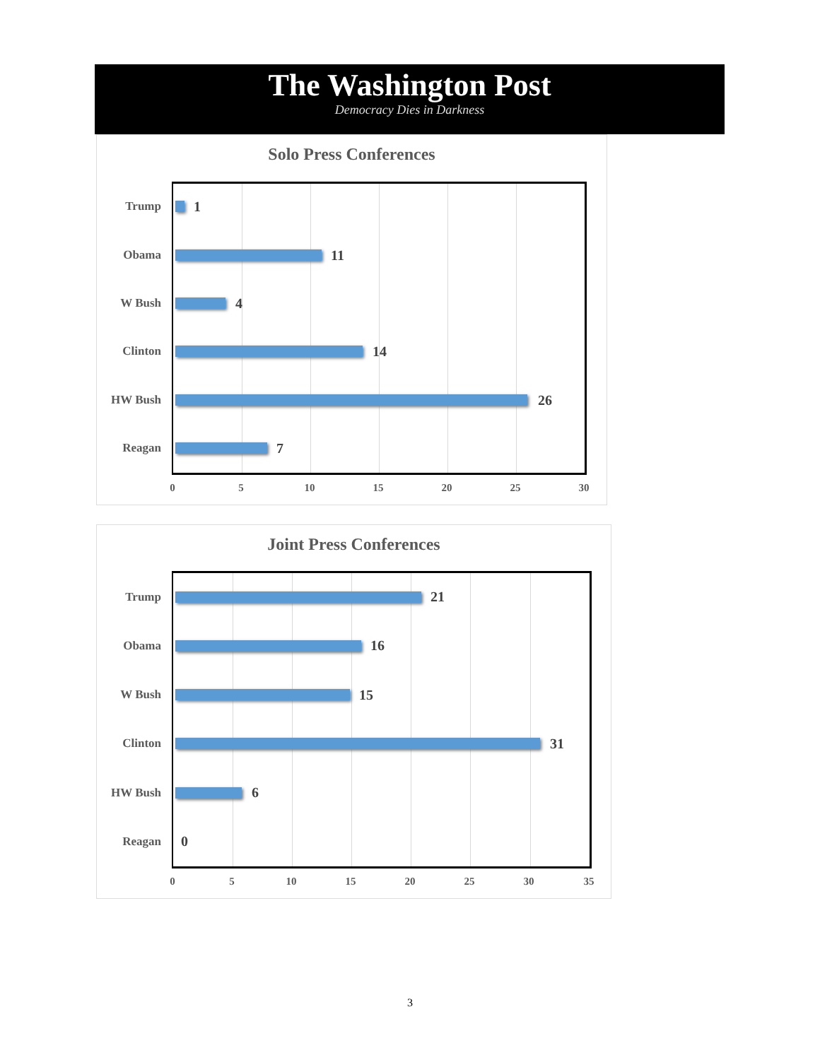The Washington Post
Democracy Dies in Darkness
Solo Press Conferences
Trump 1
Obama 11
W Bush 4
Clinton 14
HW Bush 26
Reagan 7
0 5 10 15 20 25 30
Joint Press Conferences
Trump 21
Obama 16
W Bush 15
Clinton 31
HW Bush 6
Reagan 0
0 5 10 15 20 25 30 35
3